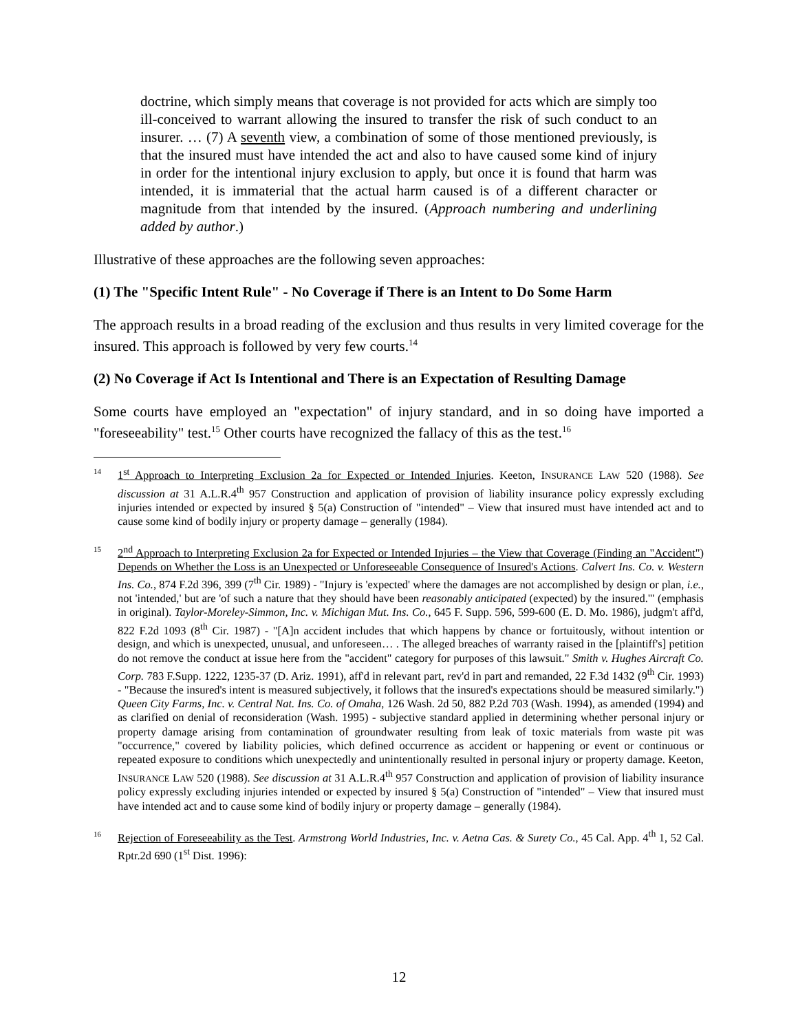doctrine, which simply means that coverage is not provided for acts which are simply too ill-conceived to warrant allowing the insured to transfer the risk of such conduct to an insurer. … (7) A seventh view, a combination of some of those mentioned previously, is that the insured must have intended the act and also to have caused some kind of injury in order for the intentional injury exclusion to apply, but once it is found that harm was intended, it is immaterial that the actual harm caused is of a different character or magnitude from that intended by the insured. (Approach numbering and underlining added by author.)
Illustrative of these approaches are the following seven approaches:
(1) The "Specific Intent Rule" - No Coverage if There is an Intent to Do Some Harm
The approach results in a broad reading of the exclusion and thus results in very limited coverage for the insured. This approach is followed by very few courts.<sup>14</sup>
(2) No Coverage if Act Is Intentional and There is an Expectation of Resulting Damage
Some courts have employed an "expectation" of injury standard, and in so doing have imported a "foreseeability" test.<sup>15</sup> Other courts have recognized the fallacy of this as the test.<sup>16</sup>
14
1<sup>st</sup> Approach to Interpreting Exclusion 2a for Expected or Intended Injuries. Keeton, INSURANCE LAW 520 (1988). See discussion at 31 A.L.R.4<sup>th</sup> 957 Construction and application of provision of liability insurance policy expressly excluding injuries intended or expected by insured § 5(a) Construction of "intended" – View that insured must have intended act and to cause some kind of bodily injury or property damage – generally (1984).
15
2<sup>nd</sup> Approach to Interpreting Exclusion 2a for Expected or Intended Injuries – the View that Coverage (Finding an "Accident") Depends on Whether the Loss is an Unexpected or Unforeseeable Consequence of Insured's Actions. Calvert Ins. Co. v. Western Ins. Co., 874 F.2d 396, 399 (7<sup>th</sup> Cir. 1989) - "Injury is 'expected' where the damages are not accomplished by design or plan, i.e., not 'intended,' but are 'of such a nature that they should have been reasonably anticipated (expected) by the insured.'" (emphasis in original). Taylor-Moreley-Simmon, Inc. v. Michigan Mut. Ins. Co., 645 F. Supp. 596, 599-600 (E. D. Mo. 1986), judgm't aff'd, 822 F.2d 1093 (8<sup>th</sup> Cir. 1987) - "[A]n accident includes that which happens by chance or fortuitously, without intention or design, and which is unexpected, unusual, and unforeseen… . The alleged breaches of warranty raised in the [plaintiff's] petition do not remove the conduct at issue here from the "accident" category for purposes of this lawsuit." Smith v. Hughes Aircraft Co. Corp. 783 F.Supp. 1222, 1235-37 (D. Ariz. 1991), aff'd in relevant part, rev'd in part and remanded, 22 F.3d 1432 (9<sup>th</sup> Cir. 1993) - "Because the insured's intent is measured subjectively, it follows that the insured's expectations should be measured similarly.") Queen City Farms, Inc. v. Central Nat. Ins. Co. of Omaha, 126 Wash. 2d 50, 882 P.2d 703 (Wash. 1994), as amended (1994) and as clarified on denial of reconsideration (Wash. 1995) - subjective standard applied in determining whether personal injury or property damage arising from contamination of groundwater resulting from leak of toxic materials from waste pit was "occurrence," covered by liability policies, which defined occurrence as accident or happening or event or continuous or repeated exposure to conditions which unexpectedly and unintentionally resulted in personal injury or property damage. Keeton, INSURANCE LAW 520 (1988). See discussion at 31 A.L.R.4<sup>th</sup> 957 Construction and application of provision of liability insurance policy expressly excluding injuries intended or expected by insured § 5(a) Construction of "intended" – View that insured must have intended act and to cause some kind of bodily injury or property damage – generally (1984).
16
Rejection of Foreseeability as the Test. Armstrong World Industries, Inc. v. Aetna Cas. & Surety Co., 45 Cal. App. 4<sup>th</sup> 1, 52 Cal. Rptr.2d 690 (1<sup>st</sup> Dist. 1996):
12